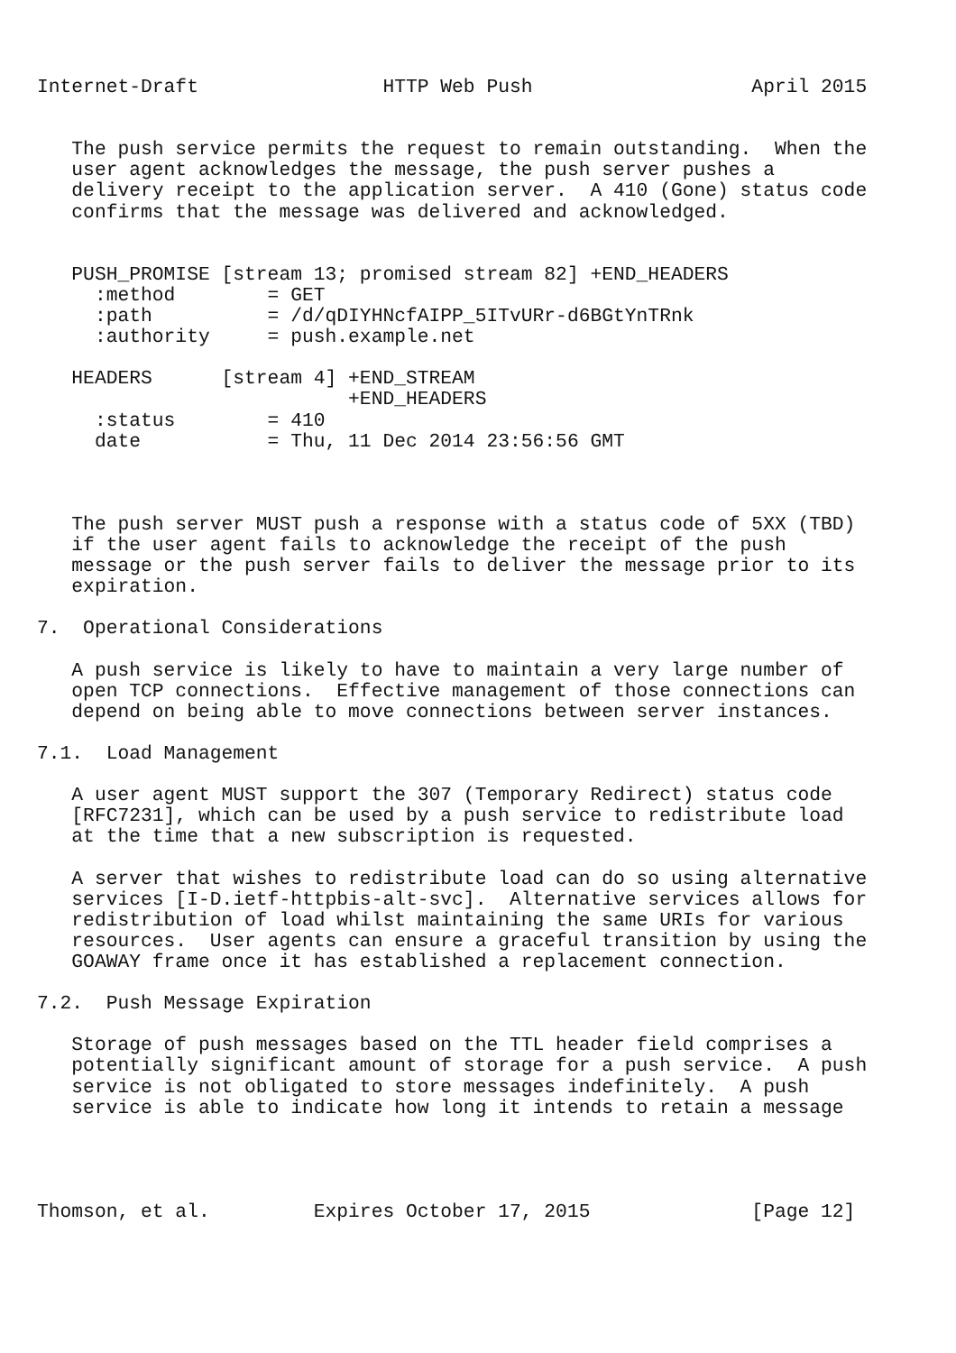Internet-Draft                HTTP Web Push                   April 2015


   The push service permits the request to remain outstanding.  When the
   user agent acknowledges the message, the push server pushes a
   delivery receipt to the application server.  A 410 (Gone) status code
   confirms that the message was delivered and acknowledged.


   PUSH_PROMISE [stream 13; promised stream 82] +END_HEADERS
     :method        = GET
     :path          = /d/qDIYHNcfAIPP_5ITvURr-d6BGtYnTRnk
     :authority     = push.example.net

   HEADERS      [stream 4] +END_STREAM
                           +END_HEADERS
     :status        = 410
     date           = Thu, 11 Dec 2014 23:56:56 GMT



   The push server MUST push a response with a status code of 5XX (TBD)
   if the user agent fails to acknowledge the receipt of the push
   message or the push server fails to deliver the message prior to its
   expiration.

7.  Operational Considerations

   A push service is likely to have to maintain a very large number of
   open TCP connections.  Effective management of those connections can
   depend on being able to move connections between server instances.

7.1.  Load Management

   A user agent MUST support the 307 (Temporary Redirect) status code
   [RFC7231], which can be used by a push service to redistribute load
   at the time that a new subscription is requested.

   A server that wishes to redistribute load can do so using alternative
   services [I-D.ietf-httpbis-alt-svc].  Alternative services allows for
   redistribution of load whilst maintaining the same URIs for various
   resources.  User agents can ensure a graceful transition by using the
   GOAWAY frame once it has established a replacement connection.

7.2.  Push Message Expiration

   Storage of push messages based on the TTL header field comprises a
   potentially significant amount of storage for a push service.  A push
   service is not obligated to store messages indefinitely.  A push
   service is able to indicate how long it intends to retain a message




Thomson, et al.         Expires October 17, 2015              [Page 12]